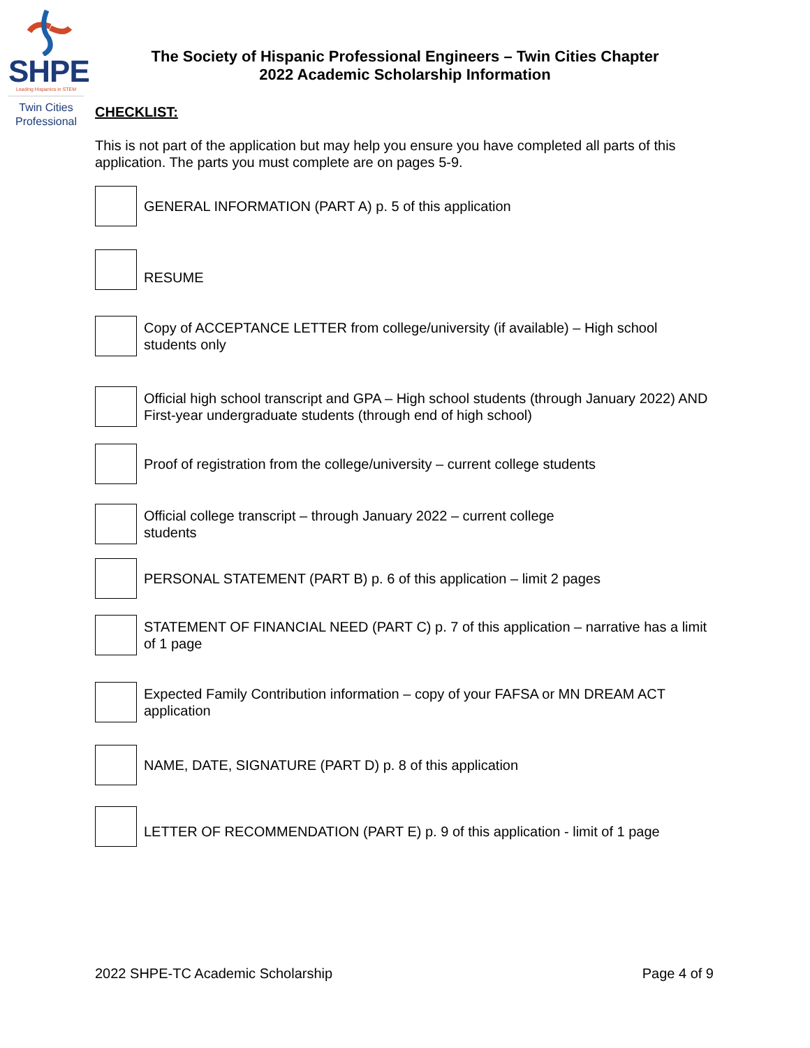SHPE
Leading Hispanics in STEM
Twin Cities
Professional
The Society of Hispanic Professional Engineers – Twin Cities Chapter
2022 Academic Scholarship Information
CHECKLIST:
This is not part of the application but may help you ensure you have completed all parts of this application. The parts you must complete are on pages 5-9.
GENERAL INFORMATION (PART A) p. 5 of this application
RESUME
Copy of ACCEPTANCE LETTER from college/university (if available) – High school students only
Official high school transcript and GPA – High school students (through January 2022) AND First-year undergraduate students (through end of high school)
Proof of registration from the college/university – current college students
Official college transcript – through January 2022 – current college students
PERSONAL STATEMENT (PART B) p. 6 of this application – limit 2 pages
STATEMENT OF FINANCIAL NEED (PART C) p. 7 of this application – narrative has a limit of 1 page
Expected Family Contribution information – copy of your FAFSA or MN DREAM ACT application
NAME, DATE, SIGNATURE (PART D) p. 8 of this application
LETTER OF RECOMMENDATION (PART E) p. 9 of this application - limit of 1 page
2022 SHPE-TC Academic Scholarship Page 4 of 9